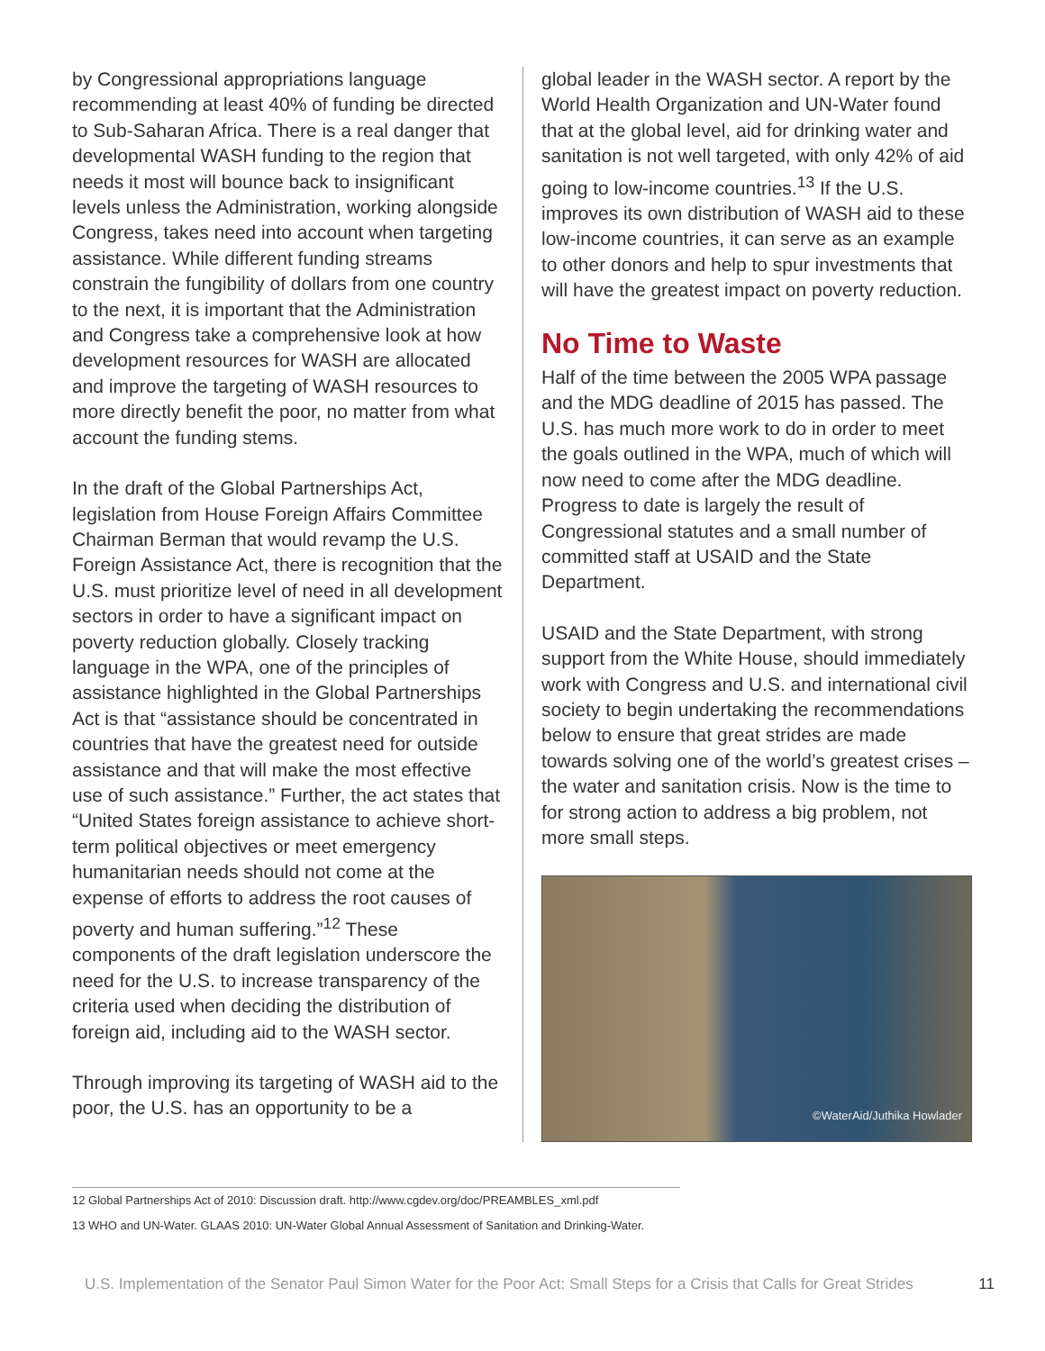by Congressional appropriations language recommending at least 40% of funding be directed to Sub-Saharan Africa. There is a real danger that developmental WASH funding to the region that needs it most will bounce back to insignificant levels unless the Administration, working alongside Congress, takes need into account when targeting assistance. While different funding streams constrain the fungibility of dollars from one country to the next, it is important that the Administration and Congress take a comprehensive look at how development resources for WASH are allocated and improve the targeting of WASH resources to more directly benefit the poor, no matter from what account the funding stems.
In the draft of the Global Partnerships Act, legislation from House Foreign Affairs Committee Chairman Berman that would revamp the U.S. Foreign Assistance Act, there is recognition that the U.S. must prioritize level of need in all development sectors in order to have a significant impact on poverty reduction globally. Closely tracking language in the WPA, one of the principles of assistance highlighted in the Global Partnerships Act is that “assistance should be concentrated in countries that have the greatest need for outside assistance and that will make the most effective use of such assistance.” Further, the act states that “United States foreign assistance to achieve short-term political objectives or meet emergency humanitarian needs should not come at the expense of efforts to address the root causes of poverty and human suffering.”<sup>12</sup> These components of the draft legislation underscore the need for the U.S. to increase transparency of the criteria used when deciding the distribution of foreign aid, including aid to the WASH sector.
Through improving its targeting of WASH aid to the poor, the U.S. has an opportunity to be a
global leader in the WASH sector. A report by the World Health Organization and UN-Water found that at the global level, aid for drinking water and sanitation is not well targeted, with only 42% of aid going to low-income countries.<sup>13</sup> If the U.S. improves its own distribution of WASH aid to these low-income countries, it can serve as an example to other donors and help to spur investments that will have the greatest impact on poverty reduction.
No Time to Waste
Half of the time between the 2005 WPA passage and the MDG deadline of 2015 has passed. The U.S. has much more work to do in order to meet the goals outlined in the WPA, much of which will now need to come after the MDG deadline. Progress to date is largely the result of Congressional statutes and a small number of committed staff at USAID and the State Department.
USAID and the State Department, with strong support from the White House, should immediately work with Congress and U.S. and international civil society to begin undertaking the recommendations below to ensure that great strides are made towards solving one of the world’s greatest crises – the water and sanitation crisis. Now is the time to for strong action to address a big problem, not more small steps.
©WaterAid/Juthika Howlader
12 Global Partnerships Act of 2010: Discussion draft. http://www.cgdev.org/doc/PREAMBLES_xml.pdf
13 WHO and UN-Water. GLAAS 2010: UN-Water Global Annual Assessment of Sanitation and Drinking-Water.
U.S. Implementation of the Senator Paul Simon Water for the Poor Act: Small Steps for a Crisis that Calls for Great Strides 11